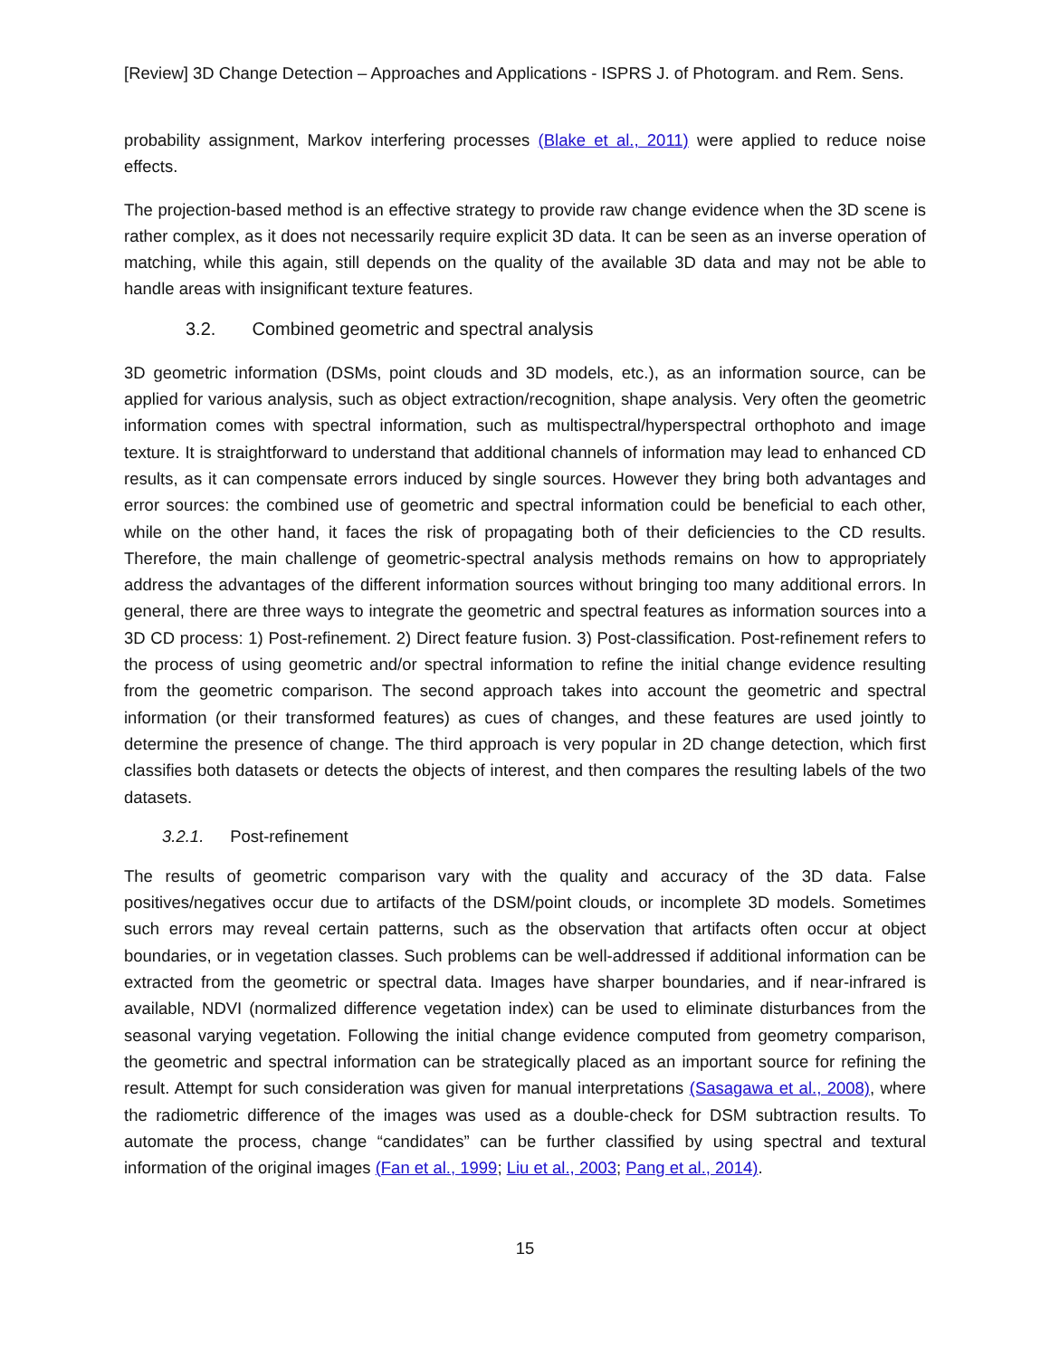[Review] 3D Change Detection – Approaches and Applications - ISPRS J. of Photogram. and Rem. Sens.
probability assignment, Markov interfering processes (Blake et al., 2011) were applied to reduce noise effects.
The projection-based method is an effective strategy to provide raw change evidence when the 3D scene is rather complex, as it does not necessarily require explicit 3D data. It can be seen as an inverse operation of matching, while this again, still depends on the quality of the available 3D data and may not be able to handle areas with insignificant texture features.
3.2. Combined geometric and spectral analysis
3D geometric information (DSMs, point clouds and 3D models, etc.), as an information source, can be applied for various analysis, such as object extraction/recognition, shape analysis. Very often the geometric information comes with spectral information, such as multispectral/hyperspectral orthophoto and image texture. It is straightforward to understand that additional channels of information may lead to enhanced CD results, as it can compensate errors induced by single sources. However they bring both advantages and error sources: the combined use of geometric and spectral information could be beneficial to each other, while on the other hand, it faces the risk of propagating both of their deficiencies to the CD results. Therefore, the main challenge of geometric-spectral analysis methods remains on how to appropriately address the advantages of the different information sources without bringing too many additional errors. In general, there are three ways to integrate the geometric and spectral features as information sources into a 3D CD process: 1) Post-refinement. 2) Direct feature fusion. 3) Post-classification. Post-refinement refers to the process of using geometric and/or spectral information to refine the initial change evidence resulting from the geometric comparison. The second approach takes into account the geometric and spectral information (or their transformed features) as cues of changes, and these features are used jointly to determine the presence of change. The third approach is very popular in 2D change detection, which first classifies both datasets or detects the objects of interest, and then compares the resulting labels of the two datasets.
3.2.1. Post-refinement
The results of geometric comparison vary with the quality and accuracy of the 3D data. False positives/negatives occur due to artifacts of the DSM/point clouds, or incomplete 3D models. Sometimes such errors may reveal certain patterns, such as the observation that artifacts often occur at object boundaries, or in vegetation classes. Such problems can be well-addressed if additional information can be extracted from the geometric or spectral data. Images have sharper boundaries, and if near-infrared is available, NDVI (normalized difference vegetation index) can be used to eliminate disturbances from the seasonal varying vegetation. Following the initial change evidence computed from geometry comparison, the geometric and spectral information can be strategically placed as an important source for refining the result. Attempt for such consideration was given for manual interpretations (Sasagawa et al., 2008), where the radiometric difference of the images was used as a double-check for DSM subtraction results. To automate the process, change “candidates” can be further classified by using spectral and textural information of the original images (Fan et al., 1999; Liu et al., 2003; Pang et al., 2014).
15